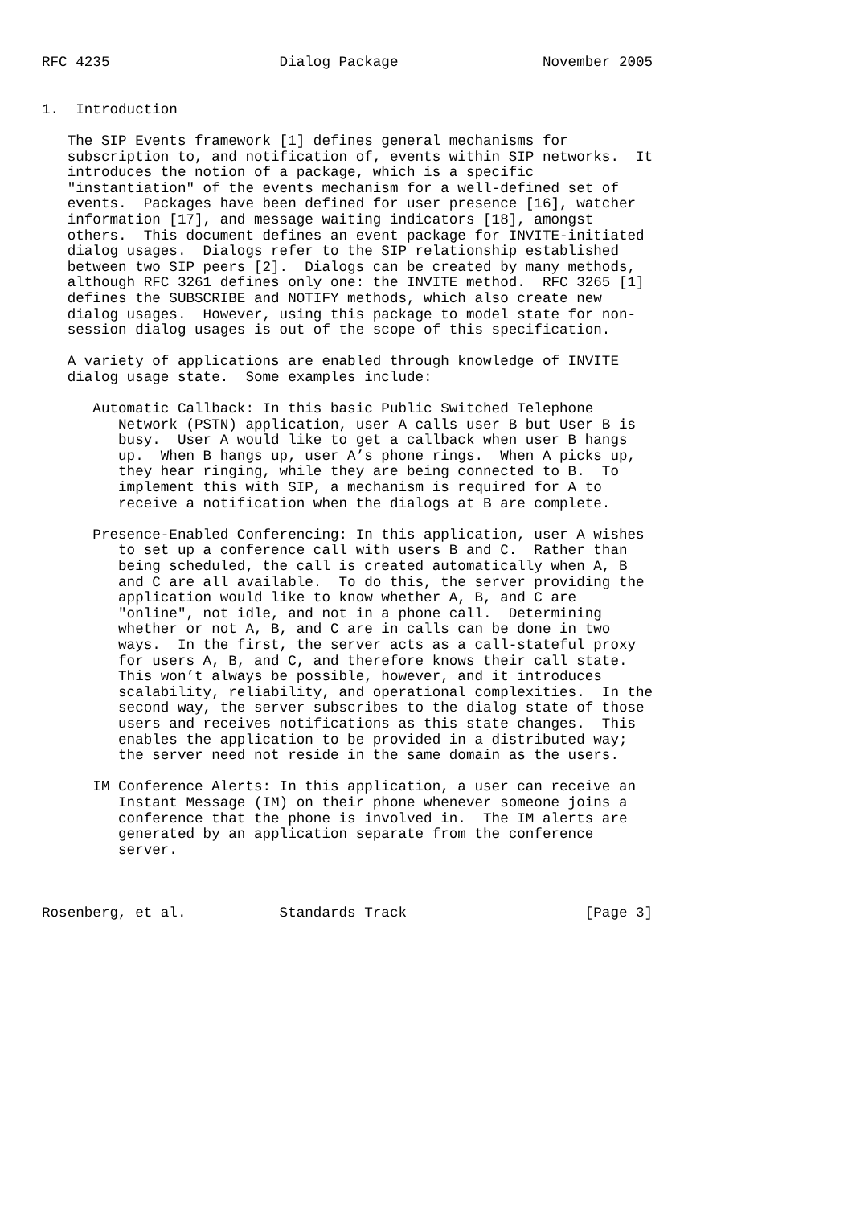RFC 4235                    Dialog Package                 November 2005


1.  Introduction

   The SIP Events framework [1] defines general mechanisms for
   subscription to, and notification of, events within SIP networks.  It
   introduces the notion of a package, which is a specific
   "instantiation" of the events mechanism for a well-defined set of
   events.  Packages have been defined for user presence [16], watcher
   information [17], and message waiting indicators [18], amongst
   others.  This document defines an event package for INVITE-initiated
   dialog usages.  Dialogs refer to the SIP relationship established
   between two SIP peers [2].  Dialogs can be created by many methods,
   although RFC 3261 defines only one: the INVITE method.  RFC 3265 [1]
   defines the SUBSCRIBE and NOTIFY methods, which also create new
   dialog usages.  However, using this package to model state for non-
   session dialog usages is out of the scope of this specification.

   A variety of applications are enabled through knowledge of INVITE
   dialog usage state.  Some examples include:

      Automatic Callback: In this basic Public Switched Telephone
         Network (PSTN) application, user A calls user B but User B is
         busy.  User A would like to get a callback when user B hangs
         up.  When B hangs up, user A’s phone rings.  When A picks up,
         they hear ringing, while they are being connected to B.  To
         implement this with SIP, a mechanism is required for A to
         receive a notification when the dialogs at B are complete.

      Presence-Enabled Conferencing: In this application, user A wishes
         to set up a conference call with users B and C.  Rather than
         being scheduled, the call is created automatically when A, B
         and C are all available.  To do this, the server providing the
         application would like to know whether A, B, and C are
         "online", not idle, and not in a phone call.  Determining
         whether or not A, B, and C are in calls can be done in two
         ways.  In the first, the server acts as a call-stateful proxy
         for users A, B, and C, and therefore knows their call state.
         This won’t always be possible, however, and it introduces
         scalability, reliability, and operational complexities.  In the
         second way, the server subscribes to the dialog state of those
         users and receives notifications as this state changes.  This
         enables the application to be provided in a distributed way;
         the server need not reside in the same domain as the users.

      IM Conference Alerts: In this application, a user can receive an
         Instant Message (IM) on their phone whenever someone joins a
         conference that the phone is involved in.  The IM alerts are
         generated by an application separate from the conference
         server.



Rosenberg, et al.           Standards Track                     [Page 3]